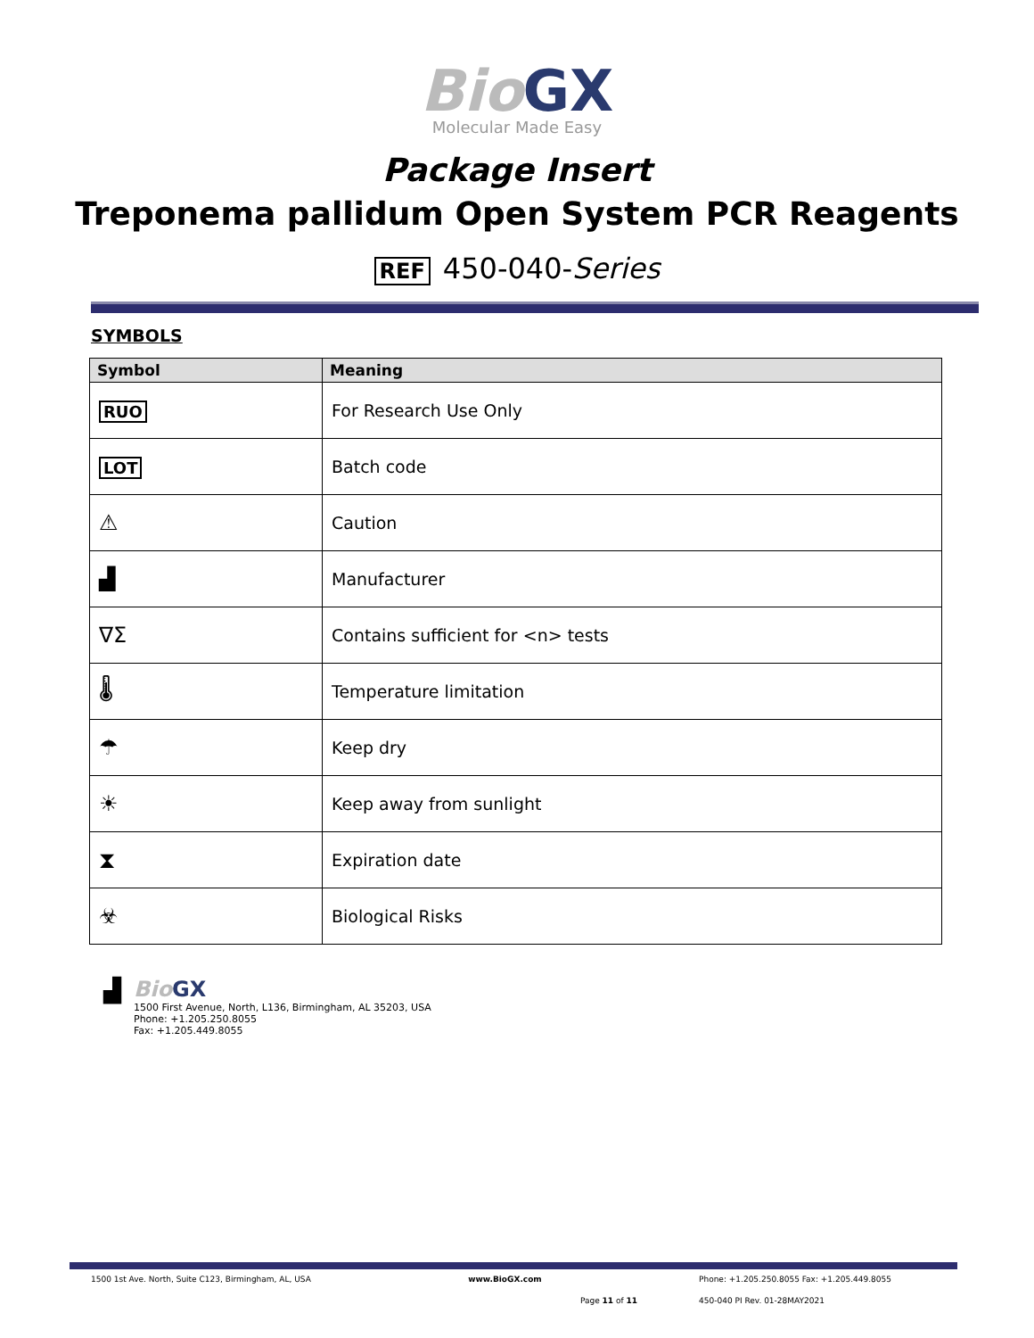Bio GX
Molecular Made Easy
Package Insert
Treponema pallidum Open System PCR Reagents
REF 450-040-Series
SYMBOLS
| Symbol | Meaning |
| --- | --- |
| RUO | For Research Use Only |
| LOT | Batch code |
| ⚠ | Caution |
| ▟ | Manufacturer |
| ∇Σ | Contains sufficient for <n> tests |
| 🌡 | Temperature limitation |
| ☂ | Keep dry |
| ☀ | Keep away from sunlight |
| ⧗ | Expiration date |
| ☣ | Biological Risks |
▟ Bio GX
1500 First Avenue, North, L136, Birmingham, AL 35203, USA
Phone: +1.205.250.8055
Fax: +1.205.449.8055
1500 1st Ave. North, Suite C123, Birmingham, AL, USA www.BioGX.com Phone: +1.205.250.8055 Fax: +1.205.449.8055
Page 11 of 11 450-040 PI Rev. 01-28MAY2021